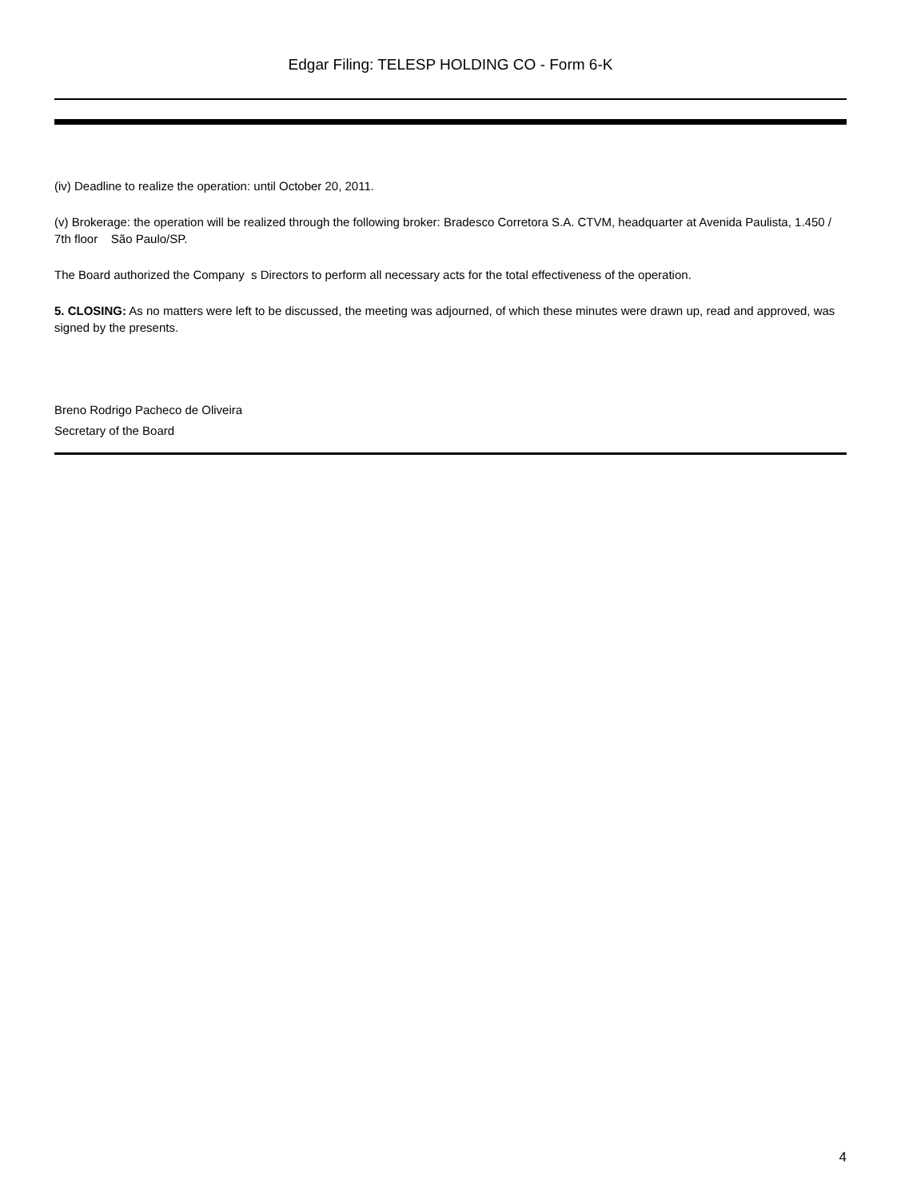Edgar Filing: TELESP HOLDING CO - Form 6-K
(iv) Deadline to realize the operation: until October 20, 2011.
(v) Brokerage: the operation will be realized through the following broker: Bradesco Corretora S.A. CTVM, headquarter at Avenida Paulista, 1.450 / 7th floor São Paulo/SP.
The Board authorized the Company s Directors to perform all necessary acts for the total effectiveness of the operation.
5. CLOSING: As no matters were left to be discussed, the meeting was adjourned, of which these minutes were drawn up, read and approved, was signed by the presents.
Breno Rodrigo Pacheco de Oliveira
Secretary of the Board
4